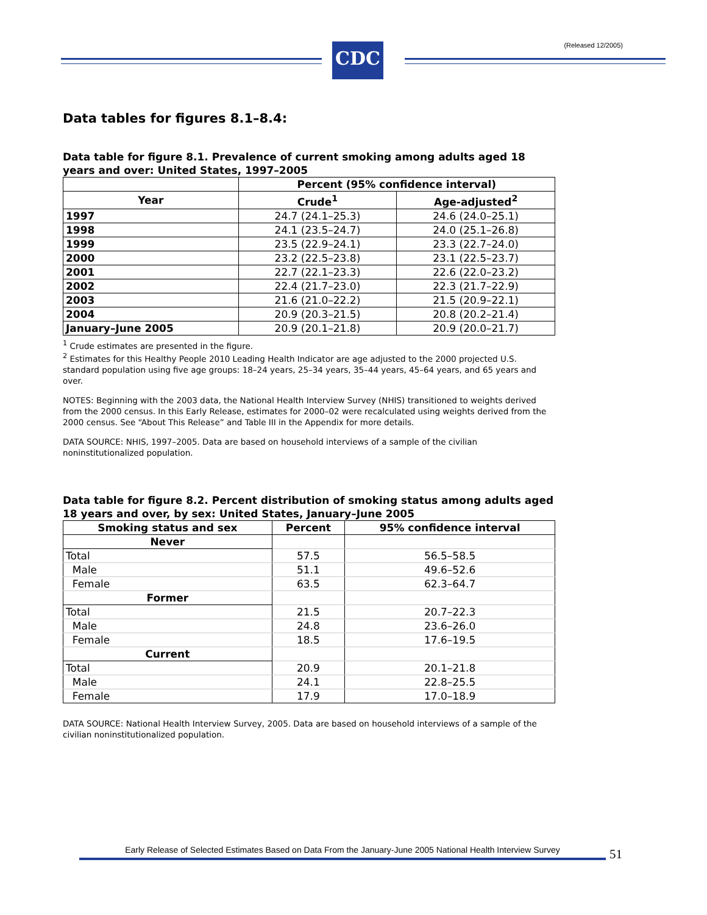CDC (Released 12/2005)
Data tables for figures 8.1–8.4:
Data table for figure 8.1. Prevalence of current smoking among adults aged 18 years and over: United States, 1997–2005
| | Percent (95% confidence interval) | |
| --- | --- | --- |
| Year | Crude<sup>1</sup> | Age-adjusted<sup>2</sup> |
| 1997 | 24.7 (24.1–25.3) | 24.6 (24.0–25.1) |
| 1998 | 24.1 (23.5–24.7) | 24.0 (25.1–26.8) |
| 1999 | 23.5 (22.9–24.1) | 23.3 (22.7–24.0) |
| 2000 | 23.2 (22.5–23.8) | 23.1 (22.5–23.7) |
| 2001 | 22.7 (22.1–23.3) | 22.6 (22.0–23.2) |
| 2002 | 22.4 (21.7–23.0) | 22.3 (21.7–22.9) |
| 2003 | 21.6 (21.0–22.2) | 21.5 (20.9–22.1) |
| 2004 | 20.9 (20.3–21.5) | 20.8 (20.2–21.4) |
| January–June 2005 | 20.9 (20.1–21.8) | 20.9 (20.0–21.7) |
<sup>1</sup> Crude estimates are presented in the figure.
<sup>2</sup> Estimates for this Healthy People 2010 Leading Health Indicator are age adjusted to the 2000 projected U.S. standard population using five age groups: 18–24 years, 25–34 years, 35–44 years, 45–64 years, and 65 years and over.
NOTES: Beginning with the 2003 data, the National Health Interview Survey (NHIS) transitioned to weights derived from the 2000 census. In this Early Release, estimates for 2000–02 were recalculated using weights derived from the 2000 census. See “About This Release” and Table III in the Appendix for more details.
DATA SOURCE: NHIS, 1997–2005. Data are based on household interviews of a sample of the civilian noninstitutionalized population.
Data table for figure 8.2. Percent distribution of smoking status among adults aged 18 years and over, by sex: United States, January–June 2005
| Smoking status and sex | Percent | 95% confidence interval |
| --- | --- | --- |
| Never | | |
| Total | 57.5 | 56.5–58.5 |
| Male | 51.1 | 49.6–52.6 |
| Female | 63.5 | 62.3–64.7 |
| Former | | |
| Total | 21.5 | 20.7–22.3 |
| Male | 24.8 | 23.6–26.0 |
| Female | 18.5 | 17.6–19.5 |
| Current | | |
| Total | 20.9 | 20.1–21.8 |
| Male | 24.1 | 22.8–25.5 |
| Female | 17.9 | 17.0–18.9 |
DATA SOURCE: National Health Interview Survey, 2005. Data are based on household interviews of a sample of the civilian noninstitutionalized population.
Early Release of Selected Estimates Based on Data From the January-June 2005 National Health Interview Survey
51